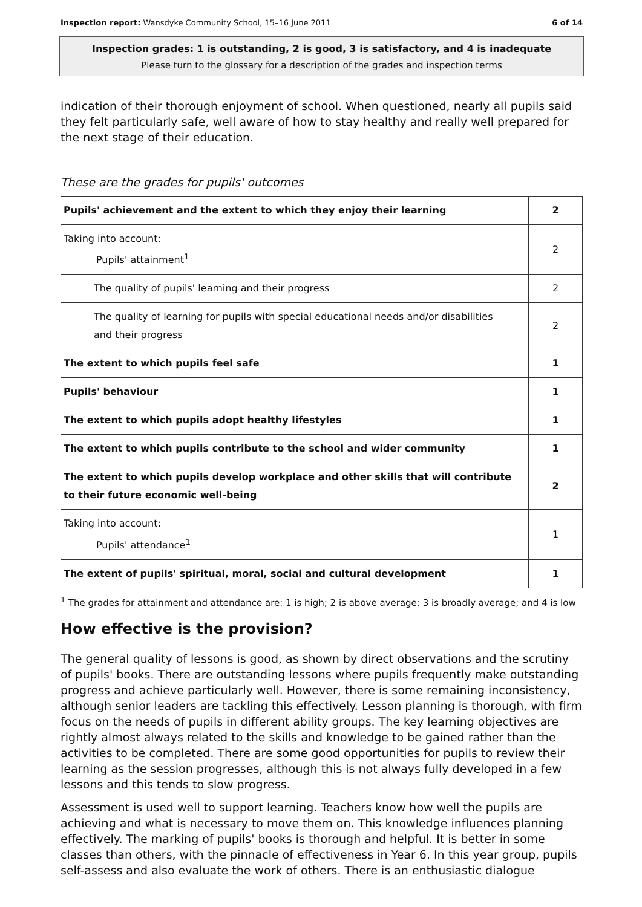Inspection report: Wansdyke Community School, 15–16 June 2011 6 of 14
Inspection grades: 1 is outstanding, 2 is good, 3 is satisfactory, and 4 is inadequate
Please turn to the glossary for a description of the grades and inspection terms
indication of their thorough enjoyment of school. When questioned, nearly all pupils said they felt particularly safe, well aware of how to stay healthy and really well prepared for the next stage of their education.
These are the grades for pupils' outcomes
| Pupils' achievement and the extent to which they enjoy their learning | 2 |
| Taking into account: Pupils' attainment<sup>1</sup> | 2 |
| The quality of pupils' learning and their progress | 2 |
| The quality of learning for pupils with special educational needs and/or disabilities and their progress | 2 |
| The extent to which pupils feel safe | 1 |
| Pupils' behaviour | 1 |
| The extent to which pupils adopt healthy lifestyles | 1 |
| The extent to which pupils contribute to the school and wider community | 1 |
| The extent to which pupils develop workplace and other skills that will contribute to their future economic well-being | 2 |
| Taking into account: Pupils' attendance<sup>1</sup> | 1 |
| The extent of pupils' spiritual, moral, social and cultural development | 1 |
<sup>1</sup> The grades for attainment and attendance are: 1 is high; 2 is above average; 3 is broadly average; and 4 is low
How effective is the provision?
The general quality of lessons is good, as shown by direct observations and the scrutiny of pupils' books. There are outstanding lessons where pupils frequently make outstanding progress and achieve particularly well. However, there is some remaining inconsistency, although senior leaders are tackling this effectively. Lesson planning is thorough, with firm focus on the needs of pupils in different ability groups. The key learning objectives are rightly almost always related to the skills and knowledge to be gained rather than the activities to be completed. There are some good opportunities for pupils to review their learning as the session progresses, although this is not always fully developed in a few lessons and this tends to slow progress.
Assessment is used well to support learning. Teachers know how well the pupils are achieving and what is necessary to move them on. This knowledge influences planning effectively. The marking of pupils' books is thorough and helpful. It is better in some classes than others, with the pinnacle of effectiveness in Year 6. In this year group, pupils self-assess and also evaluate the work of others. There is an enthusiastic dialogue